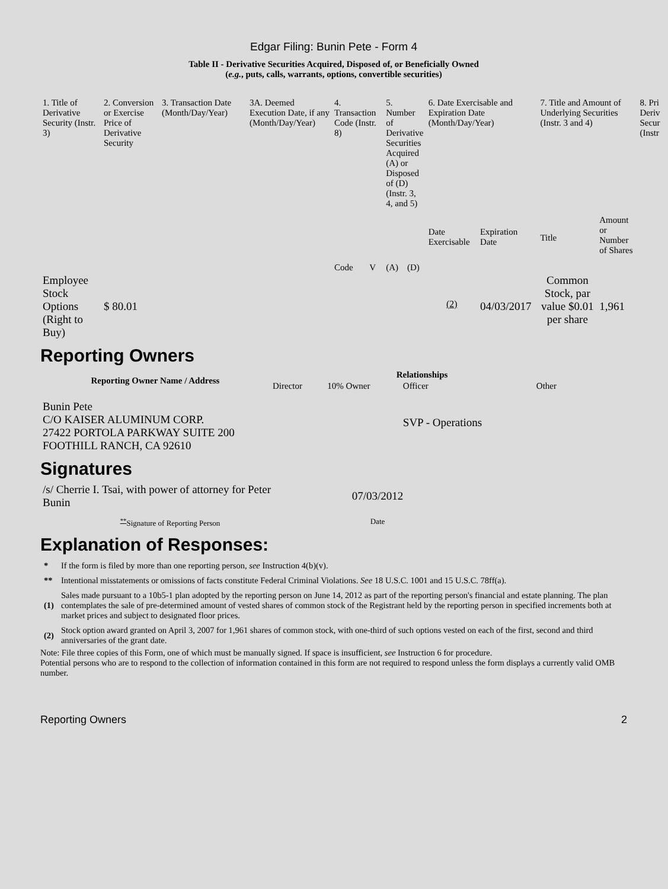Edgar Filing: Bunin Pete - Form 4
Table II - Derivative Securities Acquired, Disposed of, or Beneficially Owned
(e.g., puts, calls, warrants, options, convertible securities)
| 1. Title of Derivative Security (Instr. 3) | 2. Conversion or Exercise Price of Derivative Security | 3. Transaction Date (Month/Day/Year) | 3A. Deemed Execution Date, if any (Month/Day/Year) | 4. Transaction Code (Instr. 8) | | 5. Number of Derivative Securities Acquired (A) or Disposed of (D) (Instr. 3, 4, and 5) | | 6. Date Exercisable and Expiration Date (Month/Day/Year) | | 7. Title and Amount of Underlying Securities (Instr. 3 and 4) | | 8. Pri Deriv Secur (Instr |
| | | | | Code | V | (A) | (D) | Date Exercisable | Expiration Date | Title | Amount or Number of Shares | |
| Employee Stock Options (Right to Buy) | $ 80.01 | | | | | | | <sup>(2)</sup> | 04/03/2017 | Common Stock, par value $0.01 per share | 1,961 | |
Reporting Owners
| Reporting Owner Name / Address | Relationships | | | |
| --- | --- | --- | --- | --- |
| | Director | 10% Owner | Officer | Other |
| Bunin Pete C/O KAISER ALUMINUM CORP. 27422 PORTOLA PARKWAY SUITE 200 FOOTHILL RANCH, CA 92610 | | | SVP - Operations | |
Signatures
| /s/ Cherrie I. Tsai, with power of attorney for Peter Bunin | 07/03/2012 |
| <sup>**</sup> Signature of Reporting Person | Date |
Explanation of Responses:
| * | If the form is filed by more than one reporting person, see Instruction 4(b)(v). |
| ** | Intentional misstatements or omissions of facts constitute Federal Criminal Violations. See 18 U.S.C. 1001 and 15 U.S.C. 78ff(a). |
| (1) | Sales made pursuant to a 10b5-1 plan adopted by the reporting person on June 14, 2012 as part of the reporting person's financial and estate planning. The plan contemplates the sale of pre-determined amount of vested shares of common stock of the Registrant held by the reporting person in specified increments both at market prices and subject to designated floor prices. |
| (2) | Stock option award granted on April 3, 2007 for 1,961 shares of common stock, with one-third of such options vested on each of the first, second and third anniversaries of the grant date. |
Note: File three copies of this Form, one of which must be manually signed. If space is insufficient, see Instruction 6 for procedure.
Potential persons who are to respond to the collection of information contained in this form are not required to respond unless the form displays a currently valid OMB number.
Reporting Owners 2